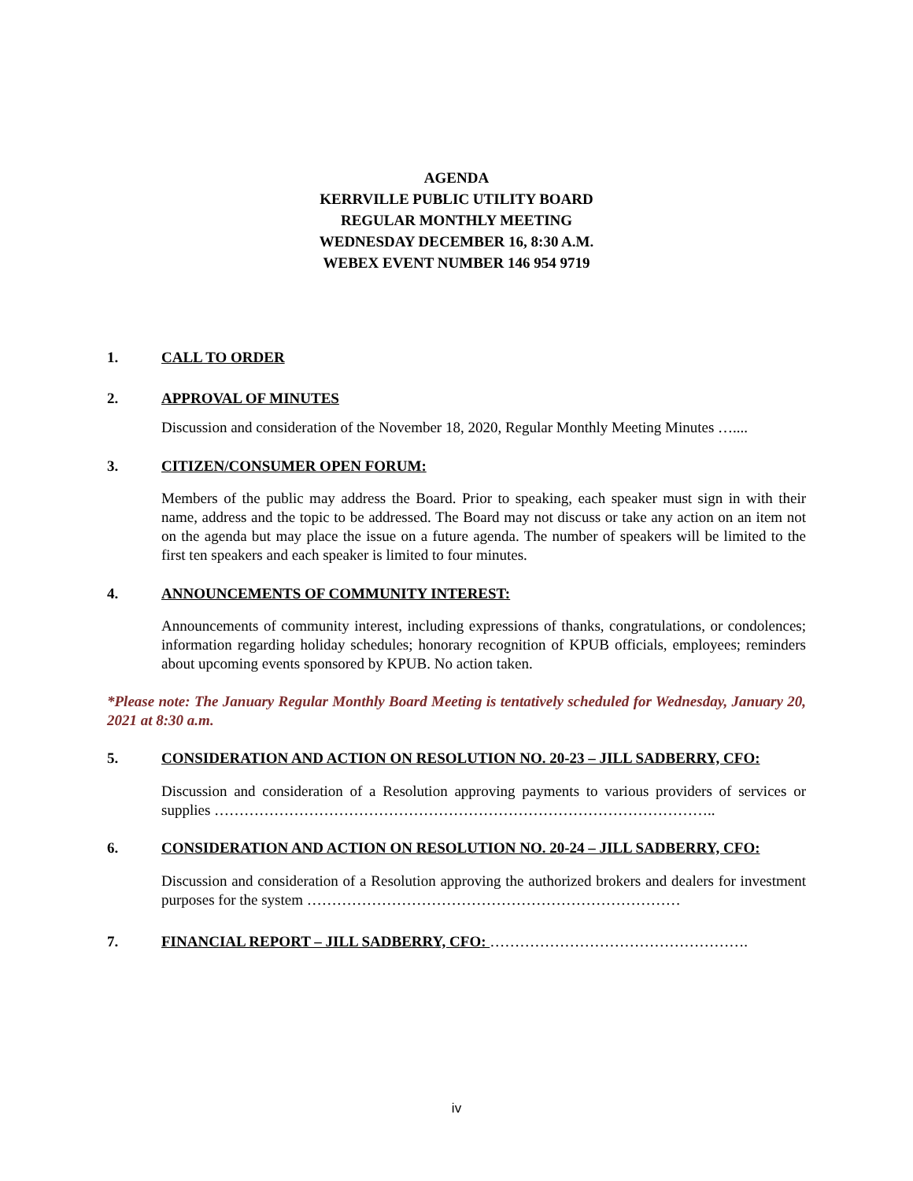AGENDA
KERRVILLE PUBLIC UTILITY BOARD
REGULAR MONTHLY MEETING
WEDNESDAY DECEMBER 16, 8:30 A.M.
WEBEX EVENT NUMBER 146 954 9719
1. CALL TO ORDER
2. APPROVAL OF MINUTES
Discussion and consideration of the November 18, 2020, Regular Monthly Meeting Minutes …....
3. CITIZEN/CONSUMER OPEN FORUM:
Members of the public may address the Board. Prior to speaking, each speaker must sign in with their name, address and the topic to be addressed. The Board may not discuss or take any action on an item not on the agenda but may place the issue on a future agenda. The number of speakers will be limited to the first ten speakers and each speaker is limited to four minutes.
4. ANNOUNCEMENTS OF COMMUNITY INTEREST:
Announcements of community interest, including expressions of thanks, congratulations, or condolences; information regarding holiday schedules; honorary recognition of KPUB officials, employees; reminders about upcoming events sponsored by KPUB. No action taken.
*Please note: The January Regular Monthly Board Meeting is tentatively scheduled for Wednesday, January 20, 2021 at 8:30 a.m.
5. CONSIDERATION AND ACTION ON RESOLUTION NO. 20-23 – JILL SADBERRY, CFO:
Discussion and consideration of a Resolution approving payments to various providers of services or supplies ………………………………………………………………………………………..
6. CONSIDERATION AND ACTION ON RESOLUTION NO. 20-24 – JILL SADBERRY, CFO:
Discussion and consideration of a Resolution approving the authorized brokers and dealers for investment purposes for the system …………………………………………………………………
7. FINANCIAL REPORT – JILL SADBERRY, CFO: …………………………………………….
iv